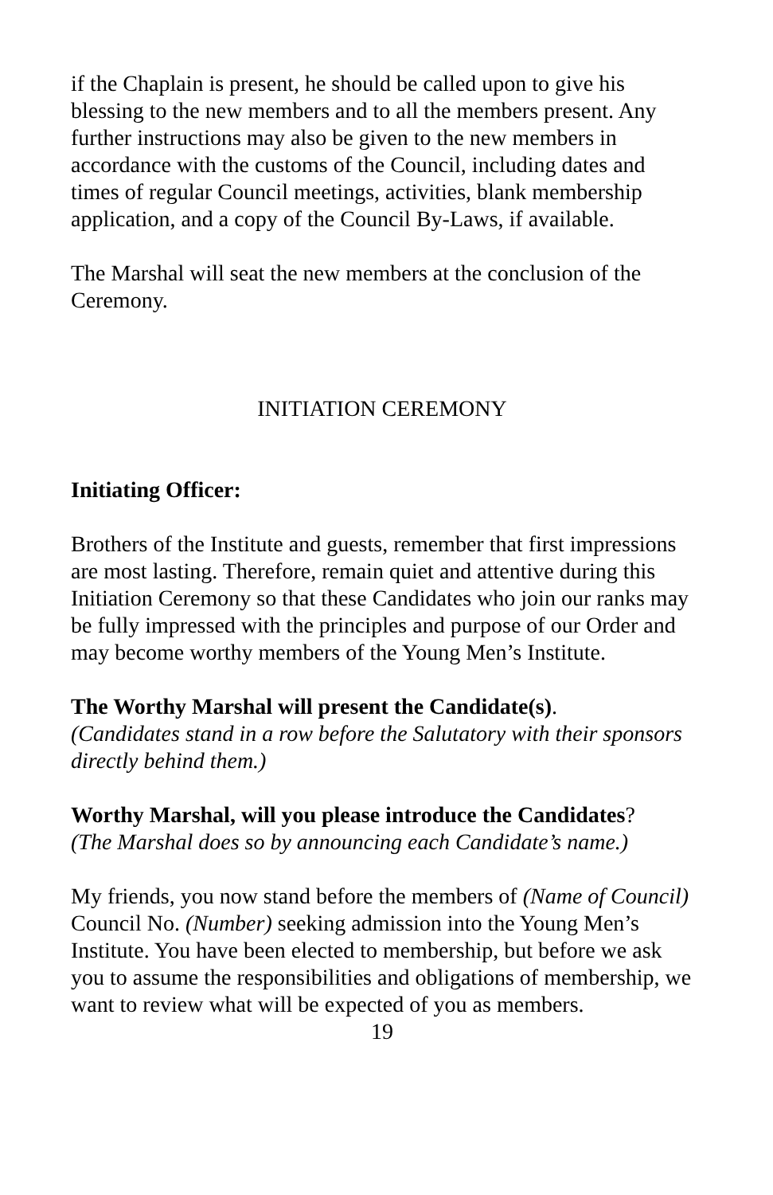if the Chaplain is present, he should be called upon to give his blessing to the new members and to all the members present. Any further instructions may also be given to the new members in accordance with the customs of the Council, including dates and times of regular Council meetings, activities, blank membership application, and a copy of the Council By-Laws, if available.
The Marshal will seat the new members at the conclusion of the Ceremony.
INITIATION CEREMONY
Initiating Officer:
Brothers of the Institute and guests, remember that first impressions are most lasting. Therefore, remain quiet and attentive during this Initiation Ceremony so that these Candidates who join our ranks may be fully impressed with the principles and purpose of our Order and may become worthy members of the Young Men’s Institute.
The Worthy Marshal will present the Candidate(s).
(Candidates stand in a row before the Salutatory with their sponsors directly behind them.)
Worthy Marshal, will you please introduce the Candidates?
(The Marshal does so by announcing each Candidate’s name.)
My friends, you now stand before the members of (Name of Council) Council No. (Number) seeking admission into the Young Men’s Institute. You have been elected to membership, but before we ask you to assume the responsibilities and obligations of membership, we want to review what will be expected of you as members.
19